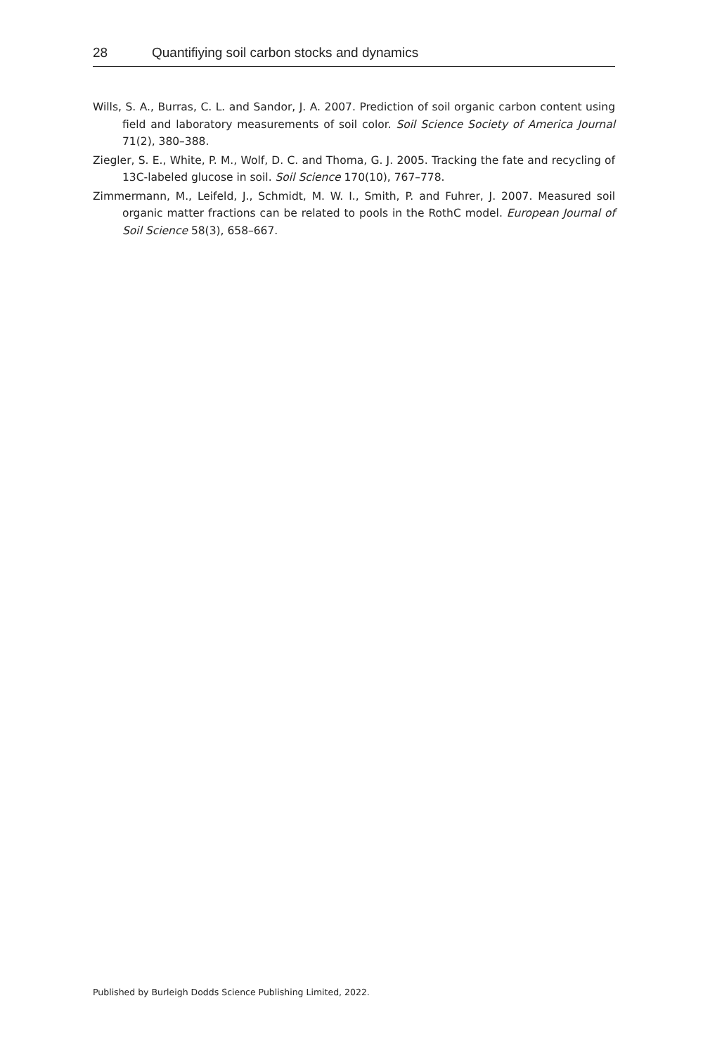28 Quantifiying soil carbon stocks and dynamics
Wills, S. A., Burras, C. L. and Sandor, J. A. 2007. Prediction of soil organic carbon content using field and laboratory measurements of soil color. Soil Science Society of America Journal 71(2), 380–388.
Ziegler, S. E., White, P. M., Wolf, D. C. and Thoma, G. J. 2005. Tracking the fate and recycling of 13C-labeled glucose in soil. Soil Science 170(10), 767–778.
Zimmermann, M., Leifeld, J., Schmidt, M. W. I., Smith, P. and Fuhrer, J. 2007. Measured soil organic matter fractions can be related to pools in the RothC model. European Journal of Soil Science 58(3), 658–667.
Published by Burleigh Dodds Science Publishing Limited, 2022.